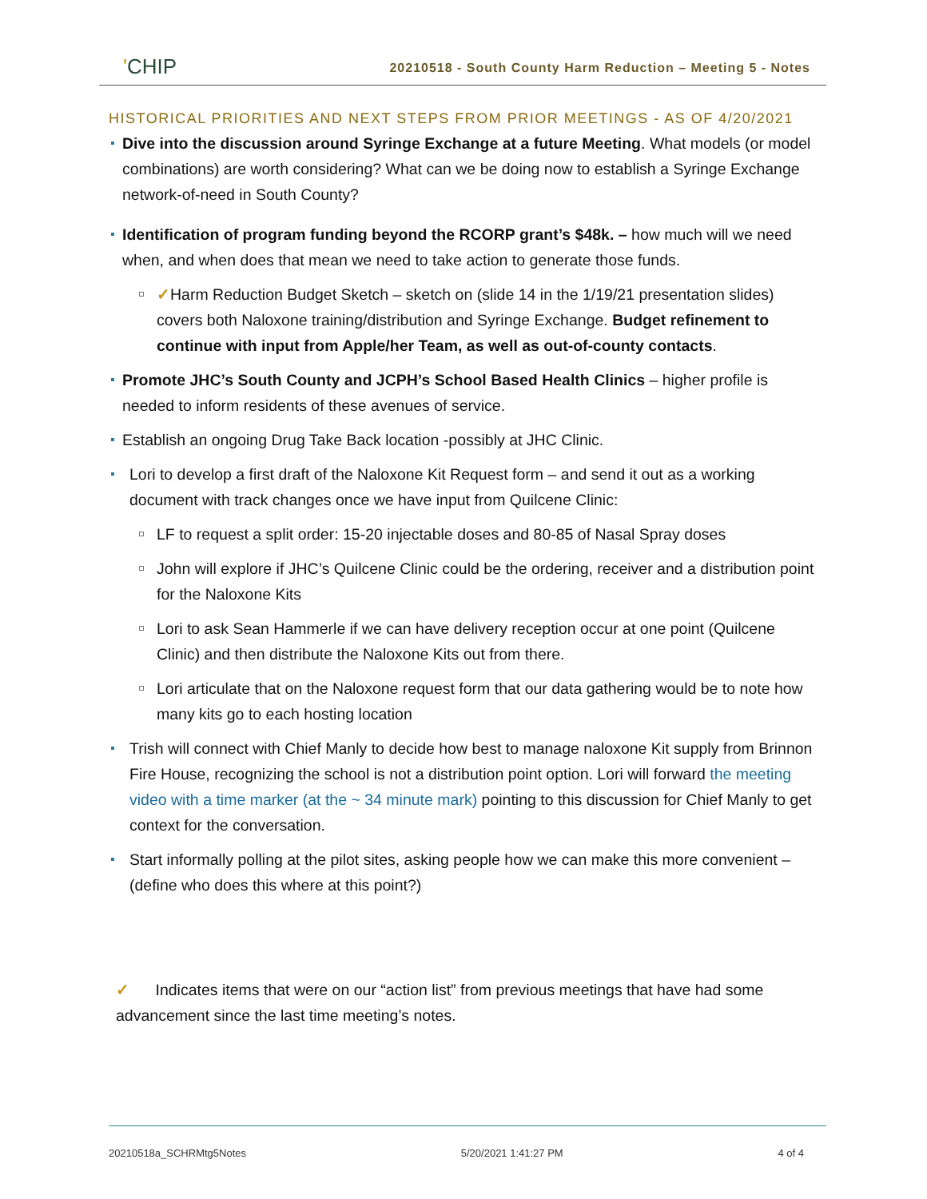'CHIP
20210518 - South County Harm Reduction – Meeting 5 - Notes
HISTORICAL PRIORITIES AND NEXT STEPS FROM PRIOR MEETINGS - AS OF 4/20/2021
Dive into the discussion around Syringe Exchange at a future Meeting. What models (or model combinations) are worth considering? What can we be doing now to establish a Syringe Exchange network-of-need in South County?
Identification of program funding beyond the RCORP grant’s $48k. – how much will we need when, and when does that mean we need to take action to generate those funds.
✓Harm Reduction Budget Sketch – sketch on (slide 14 in the 1/19/21 presentation slides) covers both Naloxone training/distribution and Syringe Exchange. Budget refinement to continue with input from Apple/her Team, as well as out-of-county contacts.
Promote JHC’s South County and JCPH’s School Based Health Clinics – higher profile is needed to inform residents of these avenues of service.
Establish an ongoing Drug Take Back location -possibly at JHC Clinic.
Lori to develop a first draft of the Naloxone Kit Request form – and send it out as a working document with track changes once we have input from Quilcene Clinic:
LF to request a split order: 15-20 injectable doses and 80-85 of Nasal Spray doses
John will explore if JHC’s Quilcene Clinic could be the ordering, receiver and a distribution point for the Naloxone Kits
Lori to ask Sean Hammerle if we can have delivery reception occur at one point (Quilcene Clinic) and then distribute the Naloxone Kits out from there.
Lori articulate that on the Naloxone request form that our data gathering would be to note how many kits go to each hosting location
Trish will connect with Chief Manly to decide how best to manage naloxone Kit supply from Brinnon Fire House, recognizing the school is not a distribution point option. Lori will forward the meeting video with a time marker (at the ~ 34 minute mark) pointing to this discussion for Chief Manly to get context for the conversation.
Start informally polling at the pilot sites, asking people how we can make this more convenient – (define who does this where at this point?)
✓ Indicates items that were on our “action list” from previous meetings that have had some advancement since the last time meeting’s notes.
20210518a_SCHRMtg5Notes 5/20/2021 1:41:27 PM 4 of 4